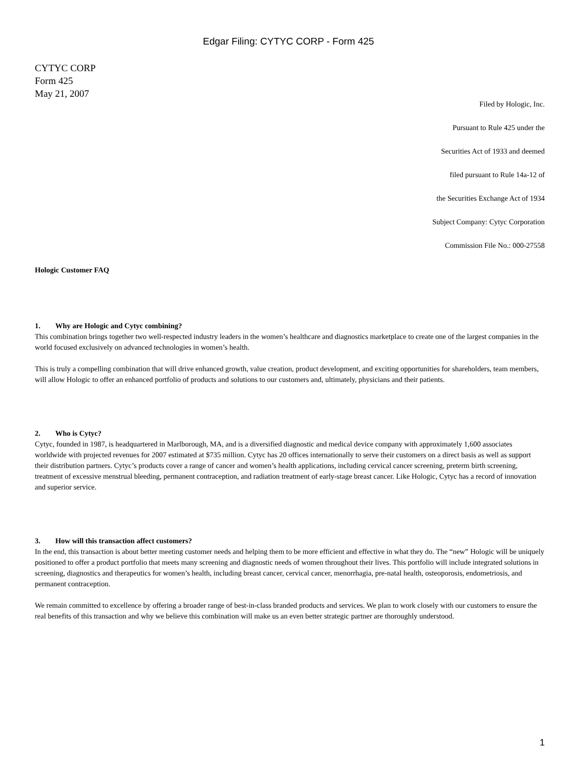Edgar Filing: CYTYC CORP - Form 425
CYTYC CORP
Form 425
May 21, 2007
Filed by Hologic, Inc.
Pursuant to Rule 425 under the
Securities Act of 1933 and deemed
filed pursuant to Rule 14a-12 of
the Securities Exchange Act of 1934
Subject Company: Cytyc Corporation
Commission File No.: 000-27558
Hologic Customer FAQ
1. Why are Hologic and Cytyc combining?
This combination brings together two well-respected industry leaders in the women’s healthcare and diagnostics marketplace to create one of the largest companies in the world focused exclusively on advanced technologies in women’s health.
This is truly a compelling combination that will drive enhanced growth, value creation, product development, and exciting opportunities for shareholders, team members, will allow Hologic to offer an enhanced portfolio of products and solutions to our customers and, ultimately, physicians and their patients.
2. Who is Cytyc?
Cytyc, founded in 1987, is headquartered in Marlborough, MA, and is a diversified diagnostic and medical device company with approximately 1,600 associates worldwide with projected revenues for 2007 estimated at $735 million. Cytyc has 20 offices internationally to serve their customers on a direct basis as well as support their distribution partners. Cytyc’s products cover a range of cancer and women’s health applications, including cervical cancer screening, preterm birth screening, treatment of excessive menstrual bleeding, permanent contraception, and radiation treatment of early-stage breast cancer. Like Hologic, Cytyc has a record of innovation and superior service.
3. How will this transaction affect customers?
In the end, this transaction is about better meeting customer needs and helping them to be more efficient and effective in what they do. The “new” Hologic will be uniquely positioned to offer a product portfolio that meets many screening and diagnostic needs of women throughout their lives. This portfolio will include integrated solutions in screening, diagnostics and therapeutics for women’s health, including breast cancer, cervical cancer, menorrhagia, pre-natal health, osteoporosis, endometriosis, and permanent contraception.
We remain committed to excellence by offering a broader range of best-in-class branded products and services. We plan to work closely with our customers to ensure the real benefits of this transaction and why we believe this combination will make us an even better strategic partner are thoroughly understood.
1